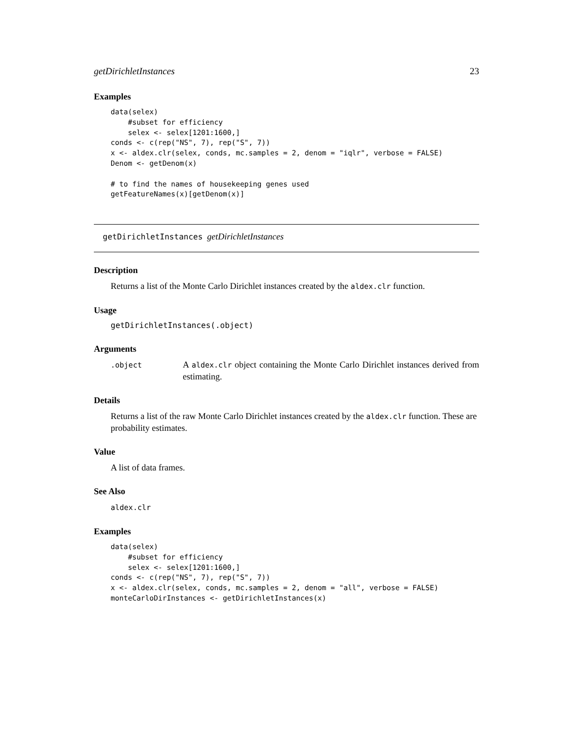getDirichletInstances 23
Examples
data(selex)
    #subset for efficiency
    selex <- selex[1201:1600,]
conds <- c(rep("NS", 7), rep("S", 7))
x <- aldex.clr(selex, conds, mc.samples = 2, denom = "iqlr", verbose = FALSE)
Denom <- getDenom(x)

# to find the names of housekeeping genes used
getFeatureNames(x)[getDenom(x)]
getDirichletInstances getDirichletInstances
Description
Returns a list of the Monte Carlo Dirichlet instances created by the aldex.clr function.
Usage
getDirichletInstances(.object)
Arguments
.object
A aldex.clr object containing the Monte Carlo Dirichlet instances derived from estimating.
Details
Returns a list of the raw Monte Carlo Dirichlet instances created by the aldex.clr function. These are probability estimates.
Value
A list of data frames.
See Also
aldex.clr
Examples
data(selex)
    #subset for efficiency
    selex <- selex[1201:1600,]
conds <- c(rep("NS", 7), rep("S", 7))
x <- aldex.clr(selex, conds, mc.samples = 2, denom = "all", verbose = FALSE)
monteCarloDirInstances <- getDirichletInstances(x)